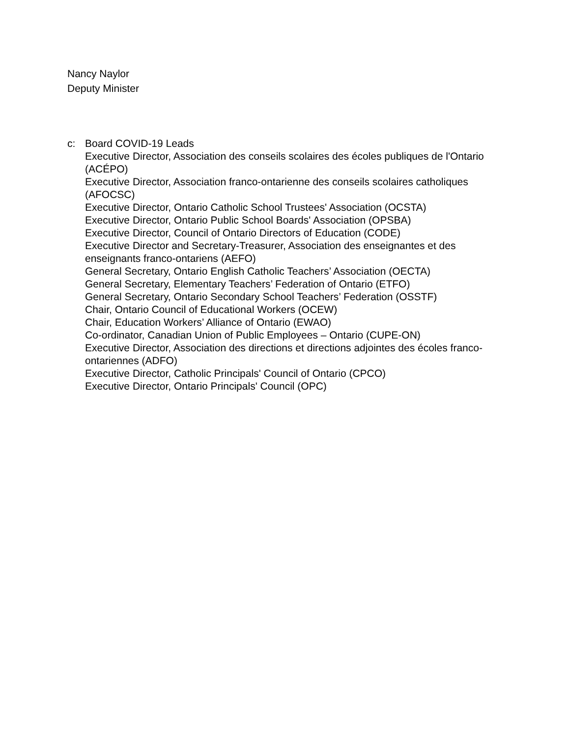Nancy Naylor
Deputy Minister
c: Board COVID-19 Leads
Executive Director, Association des conseils scolaires des écoles publiques de l'Ontario (ACÉPO)
Executive Director, Association franco-ontarienne des conseils scolaires catholiques (AFOCSC)
Executive Director, Ontario Catholic School Trustees' Association (OCSTA)
Executive Director, Ontario Public School Boards' Association (OPSBA)
Executive Director, Council of Ontario Directors of Education (CODE)
Executive Director and Secretary-Treasurer, Association des enseignantes et des enseignants franco-ontariens (AEFO)
General Secretary, Ontario English Catholic Teachers’ Association (OECTA)
General Secretary, Elementary Teachers’ Federation of Ontario (ETFO)
General Secretary, Ontario Secondary School Teachers’ Federation (OSSTF)
Chair, Ontario Council of Educational Workers (OCEW)
Chair, Education Workers’ Alliance of Ontario (EWAO)
Co-ordinator, Canadian Union of Public Employees – Ontario (CUPE-ON)
Executive Director, Association des directions et directions adjointes des écoles franco-ontariennes (ADFO)
Executive Director, Catholic Principals' Council of Ontario (CPCO)
Executive Director, Ontario Principals' Council (OPC)